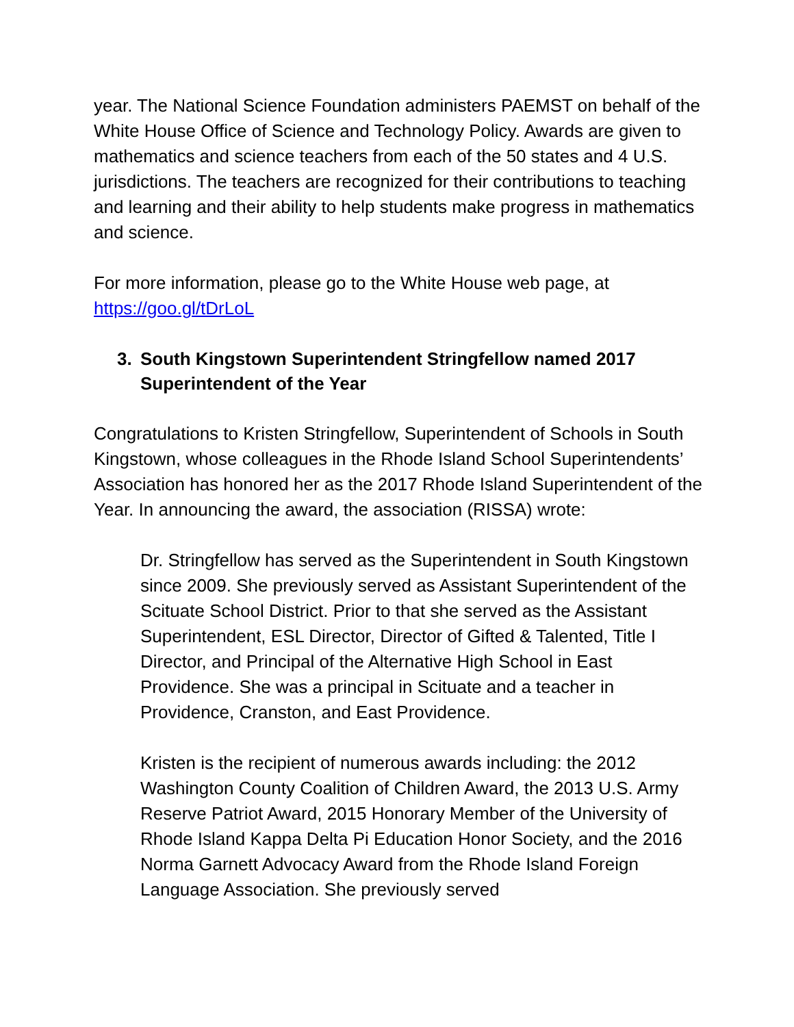year. The National Science Foundation administers PAEMST on behalf of the White House Office of Science and Technology Policy. Awards are given to mathematics and science teachers from each of the 50 states and 4 U.S. jurisdictions. The teachers are recognized for their contributions to teaching and learning and their ability to help students make progress in mathematics and science.
For more information, please go to the White House web page, at https://goo.gl/tDrLoL
3. South Kingstown Superintendent Stringfellow named 2017 Superintendent of the Year
Congratulations to Kristen Stringfellow, Superintendent of Schools in South Kingstown, whose colleagues in the Rhode Island School Superintendents’ Association has honored her as the 2017 Rhode Island Superintendent of the Year. In announcing the award, the association (RISSA) wrote:
Dr. Stringfellow has served as the Superintendent in South Kingstown since 2009. She previously served as Assistant Superintendent of the Scituate School District. Prior to that she served as the Assistant Superintendent, ESL Director, Director of Gifted & Talented, Title I Director, and Principal of the Alternative High School in East Providence. She was a principal in Scituate and a teacher in Providence, Cranston, and East Providence.
Kristen is the recipient of numerous awards including: the 2012 Washington County Coalition of Children Award, the 2013 U.S. Army Reserve Patriot Award, 2015 Honorary Member of the University of Rhode Island Kappa Delta Pi Education Honor Society, and the 2016 Norma Garnett Advocacy Award from the Rhode Island Foreign Language Association. She previously served